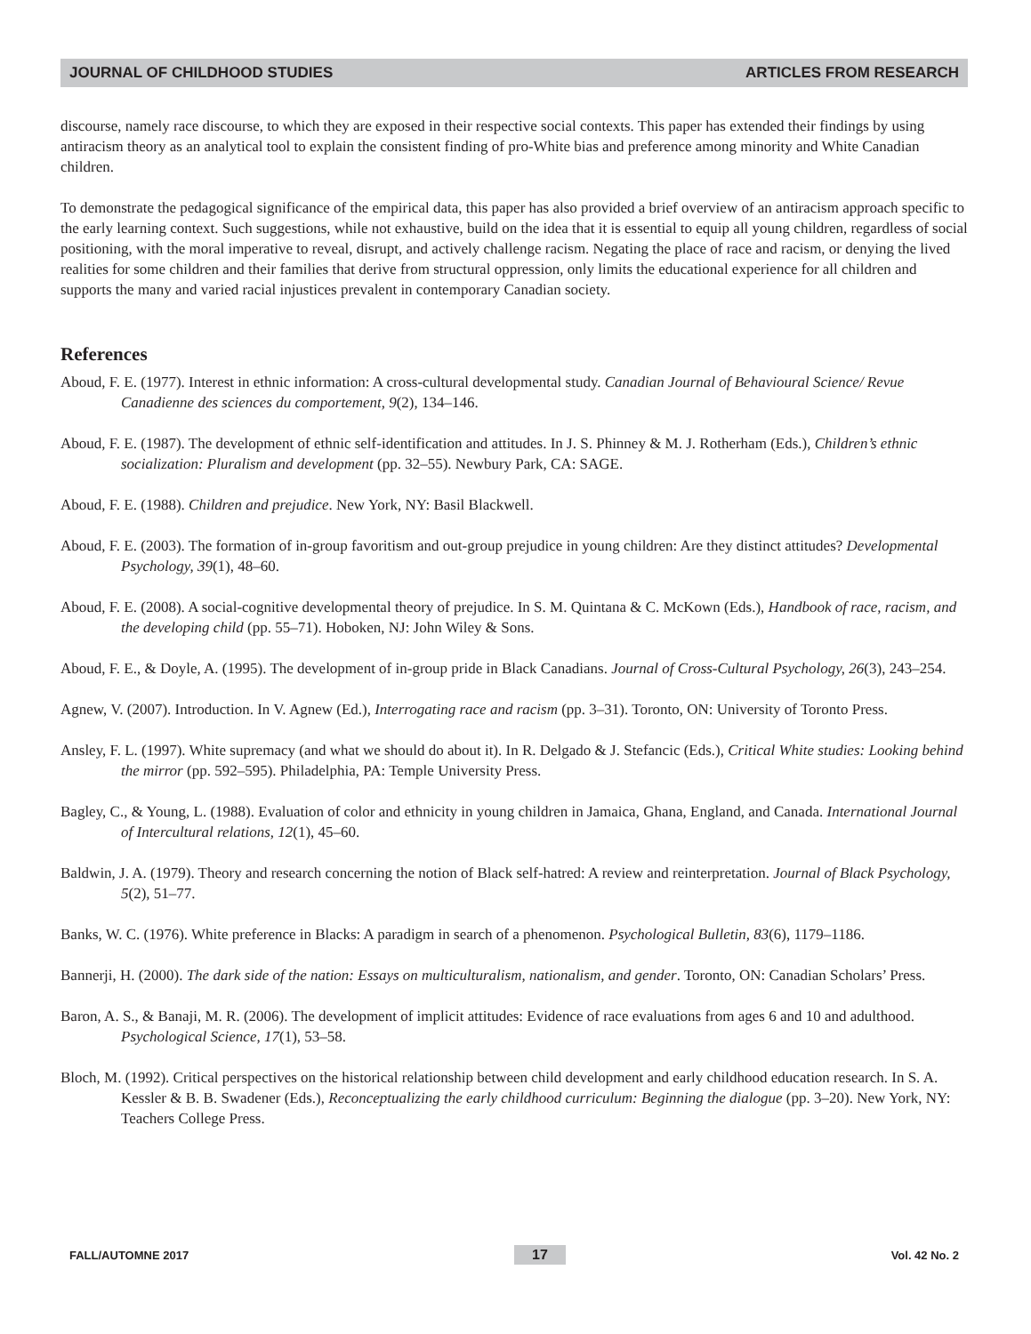JOURNAL OF CHILDHOOD STUDIES ARTICLES FROM RESEARCH
discourse, namely race discourse, to which they are exposed in their respective social contexts. This paper has extended their findings by using antiracism theory as an analytical tool to explain the consistent finding of pro-White bias and preference among minority and White Canadian children.
To demonstrate the pedagogical significance of the empirical data, this paper has also provided a brief overview of an antiracism approach specific to the early learning context. Such suggestions, while not exhaustive, build on the idea that it is essential to equip all young children, regardless of social positioning, with the moral imperative to reveal, disrupt, and actively challenge racism. Negating the place of race and racism, or denying the lived realities for some children and their families that derive from structural oppression, only limits the educational experience for all children and supports the many and varied racial injustices prevalent in contemporary Canadian society.
References
Aboud, F. E. (1977). Interest in ethnic information: A cross-cultural developmental study. Canadian Journal of Behavioural Science/ Revue Canadienne des sciences du comportement, 9(2), 134–146.
Aboud, F. E. (1987). The development of ethnic self-identification and attitudes. In J. S. Phinney & M. J. Rotherham (Eds.), Children’s ethnic socialization: Pluralism and development (pp. 32–55). Newbury Park, CA: SAGE.
Aboud, F. E. (1988). Children and prejudice. New York, NY: Basil Blackwell.
Aboud, F. E. (2003). The formation of in-group favoritism and out-group prejudice in young children: Are they distinct attitudes? Developmental Psychology, 39(1), 48–60.
Aboud, F. E. (2008). A social-cognitive developmental theory of prejudice. In S. M. Quintana & C. McKown (Eds.), Handbook of race, racism, and the developing child (pp. 55–71). Hoboken, NJ: John Wiley & Sons.
Aboud, F. E., & Doyle, A. (1995). The development of in-group pride in Black Canadians. Journal of Cross-Cultural Psychology, 26(3), 243–254.
Agnew, V. (2007). Introduction. In V. Agnew (Ed.), Interrogating race and racism (pp. 3–31). Toronto, ON: University of Toronto Press.
Ansley, F. L. (1997). White supremacy (and what we should do about it). In R. Delgado & J. Stefancic (Eds.), Critical White studies: Looking behind the mirror (pp. 592–595). Philadelphia, PA: Temple University Press.
Bagley, C., & Young, L. (1988). Evaluation of color and ethnicity in young children in Jamaica, Ghana, England, and Canada. International Journal of Intercultural relations, 12(1), 45–60.
Baldwin, J. A. (1979). Theory and research concerning the notion of Black self-hatred: A review and reinterpretation. Journal of Black Psychology, 5(2), 51–77.
Banks, W. C. (1976). White preference in Blacks: A paradigm in search of a phenomenon. Psychological Bulletin, 83(6), 1179–1186.
Bannerji, H. (2000). The dark side of the nation: Essays on multiculturalism, nationalism, and gender. Toronto, ON: Canadian Scholars’ Press.
Baron, A. S., & Banaji, M. R. (2006). The development of implicit attitudes: Evidence of race evaluations from ages 6 and 10 and adulthood. Psychological Science, 17(1), 53–58.
Bloch, M. (1992). Critical perspectives on the historical relationship between child development and early childhood education research. In S. A. Kessler & B. B. Swadener (Eds.), Reconceptualizing the early childhood curriculum: Beginning the dialogue (pp. 3–20). New York, NY: Teachers College Press.
FALL/AUTOMNE 2017 17 Vol. 42 No. 2